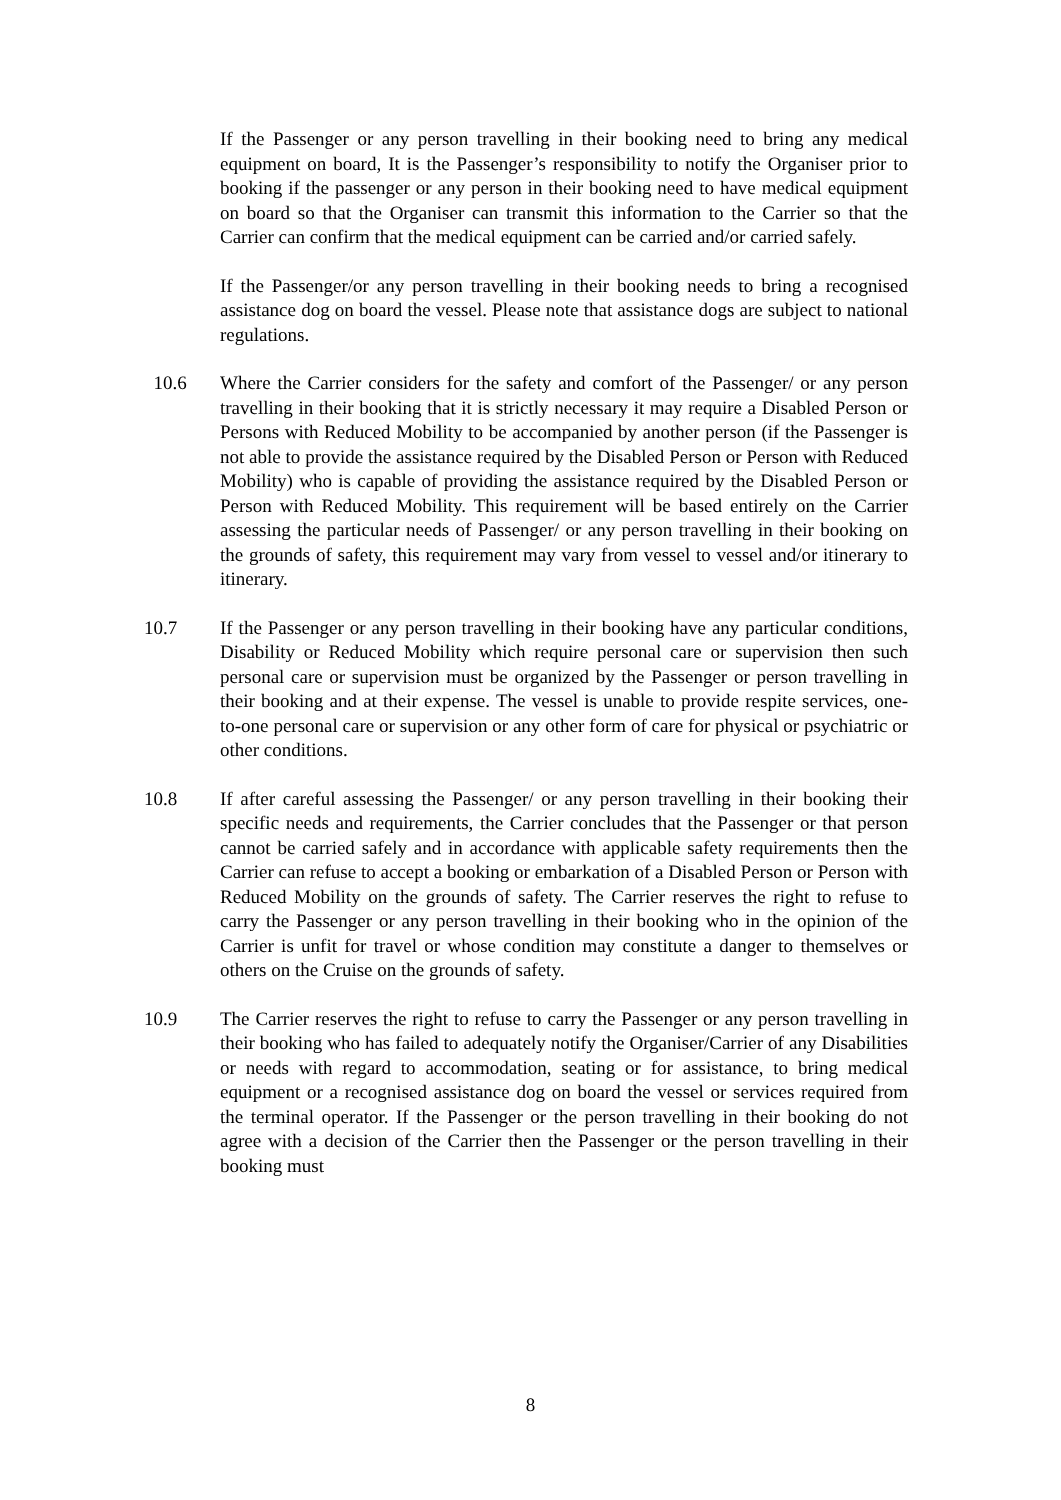If the Passenger or any person travelling in their booking need to bring any medical equipment on board, It is the Passenger’s responsibility to notify the Organiser prior to booking if the passenger or any person in their booking need to have medical equipment on board so that the Organiser can transmit this information to the Carrier so that the Carrier can confirm that the medical equipment can be carried and/or carried safely.
If the Passenger/or any person travelling in their booking needs to bring a recognised assistance dog on board the vessel. Please note that assistance dogs are subject to national regulations.
10.6 Where the Carrier considers for the safety and comfort of the Passenger/ or any person travelling in their booking that it is strictly necessary it may require a Disabled Person or Persons with Reduced Mobility to be accompanied by another person (if the Passenger is not able to provide the assistance required by the Disabled Person or Person with Reduced Mobility) who is capable of providing the assistance required by the Disabled Person or Person with Reduced Mobility. This requirement will be based entirely on the Carrier assessing the particular needs of Passenger/ or any person travelling in their booking on the grounds of safety, this requirement may vary from vessel to vessel and/or itinerary to itinerary.
10.7 If the Passenger or any person travelling in their booking have any particular conditions, Disability or Reduced Mobility which require personal care or supervision then such personal care or supervision must be organized by the Passenger or person travelling in their booking and at their expense. The vessel is unable to provide respite services, one-to-one personal care or supervision or any other form of care for physical or psychiatric or other conditions.
10.8 If after careful assessing the Passenger/ or any person travelling in their booking their specific needs and requirements, the Carrier concludes that the Passenger or that person cannot be carried safely and in accordance with applicable safety requirements then the Carrier can refuse to accept a booking or embarkation of a Disabled Person or Person with Reduced Mobility on the grounds of safety. The Carrier reserves the right to refuse to carry the Passenger or any person travelling in their booking who in the opinion of the Carrier is unfit for travel or whose condition may constitute a danger to themselves or others on the Cruise on the grounds of safety.
10.9 The Carrier reserves the right to refuse to carry the Passenger or any person travelling in their booking who has failed to adequately notify the Organiser/Carrier of any Disabilities or needs with regard to accommodation, seating or for assistance, to bring medical equipment or a recognised assistance dog on board the vessel or services required from the terminal operator. If the Passenger or the person travelling in their booking do not agree with a decision of the Carrier then the Passenger or the person travelling in their booking must
8